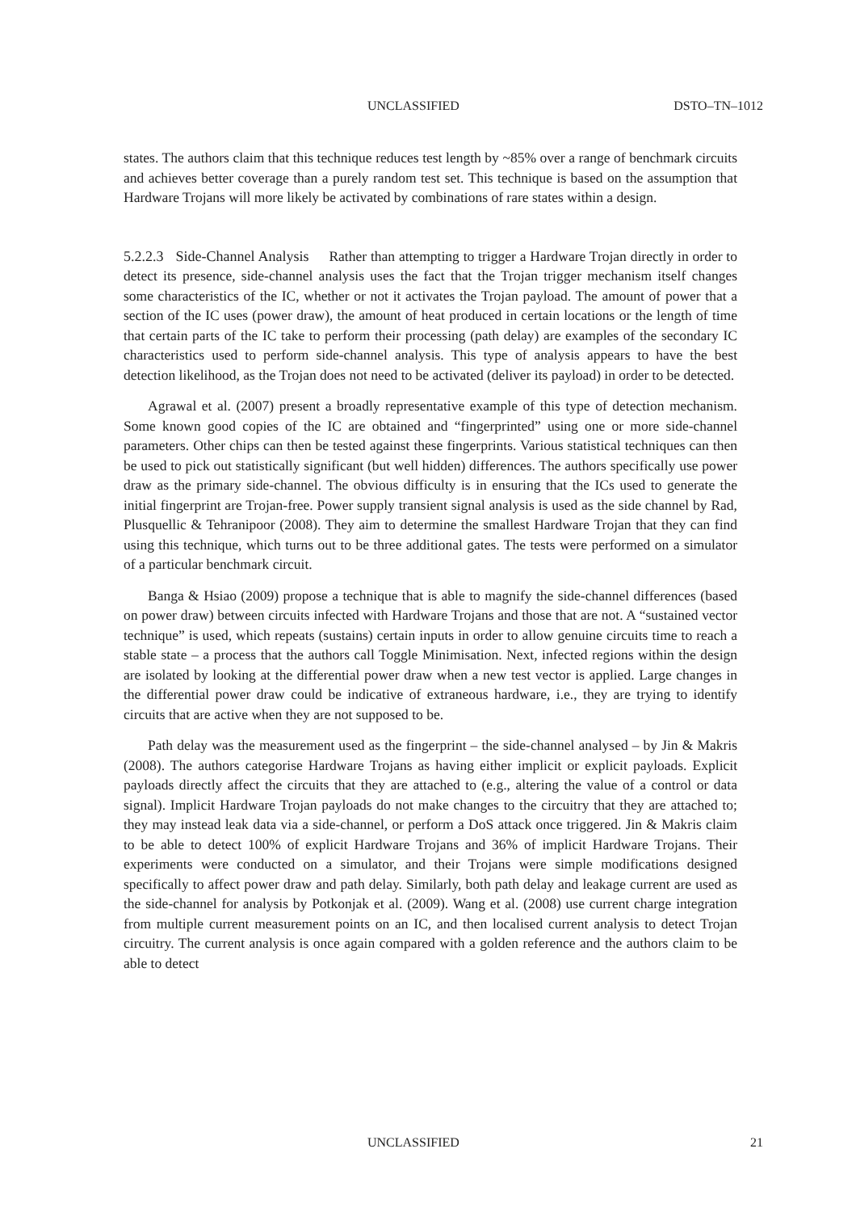UNCLASSIFIED DSTO–TN–1012
states. The authors claim that this technique reduces test length by ~85% over a range of benchmark circuits and achieves better coverage than a purely random test set. This technique is based on the assumption that Hardware Trojans will more likely be activated by combinations of rare states within a design.
5.2.2.3 Side-Channel Analysis Rather than attempting to trigger a Hardware Trojan directly in order to detect its presence, side-channel analysis uses the fact that the Trojan trigger mechanism itself changes some characteristics of the IC, whether or not it activates the Trojan payload. The amount of power that a section of the IC uses (power draw), the amount of heat produced in certain locations or the length of time that certain parts of the IC take to perform their processing (path delay) are examples of the secondary IC characteristics used to perform side-channel analysis. This type of analysis appears to have the best detection likelihood, as the Trojan does not need to be activated (deliver its payload) in order to be detected.
Agrawal et al. (2007) present a broadly representative example of this type of detection mechanism. Some known good copies of the IC are obtained and “fingerprinted” using one or more side-channel parameters. Other chips can then be tested against these fingerprints. Various statistical techniques can then be used to pick out statistically significant (but well hidden) differences. The authors specifically use power draw as the primary side-channel. The obvious difficulty is in ensuring that the ICs used to generate the initial fingerprint are Trojan-free. Power supply transient signal analysis is used as the side channel by Rad, Plusquellic & Tehranipoor (2008). They aim to determine the smallest Hardware Trojan that they can find using this technique, which turns out to be three additional gates. The tests were performed on a simulator of a particular benchmark circuit.
Banga & Hsiao (2009) propose a technique that is able to magnify the side-channel differences (based on power draw) between circuits infected with Hardware Trojans and those that are not. A “sustained vector technique” is used, which repeats (sustains) certain inputs in order to allow genuine circuits time to reach a stable state – a process that the authors call Toggle Minimisation. Next, infected regions within the design are isolated by looking at the differential power draw when a new test vector is applied. Large changes in the differential power draw could be indicative of extraneous hardware, i.e., they are trying to identify circuits that are active when they are not supposed to be.
Path delay was the measurement used as the fingerprint – the side-channel analysed – by Jin & Makris (2008). The authors categorise Hardware Trojans as having either implicit or explicit payloads. Explicit payloads directly affect the circuits that they are attached to (e.g., altering the value of a control or data signal). Implicit Hardware Trojan payloads do not make changes to the circuitry that they are attached to; they may instead leak data via a side-channel, or perform a DoS attack once triggered. Jin & Makris claim to be able to detect 100% of explicit Hardware Trojans and 36% of implicit Hardware Trojans. Their experiments were conducted on a simulator, and their Trojans were simple modifications designed specifically to affect power draw and path delay. Similarly, both path delay and leakage current are used as the side-channel for analysis by Potkonjak et al. (2009). Wang et al. (2008) use current charge integration from multiple current measurement points on an IC, and then localised current analysis to detect Trojan circuitry. The current analysis is once again compared with a golden reference and the authors claim to be able to detect
UNCLASSIFIED 21